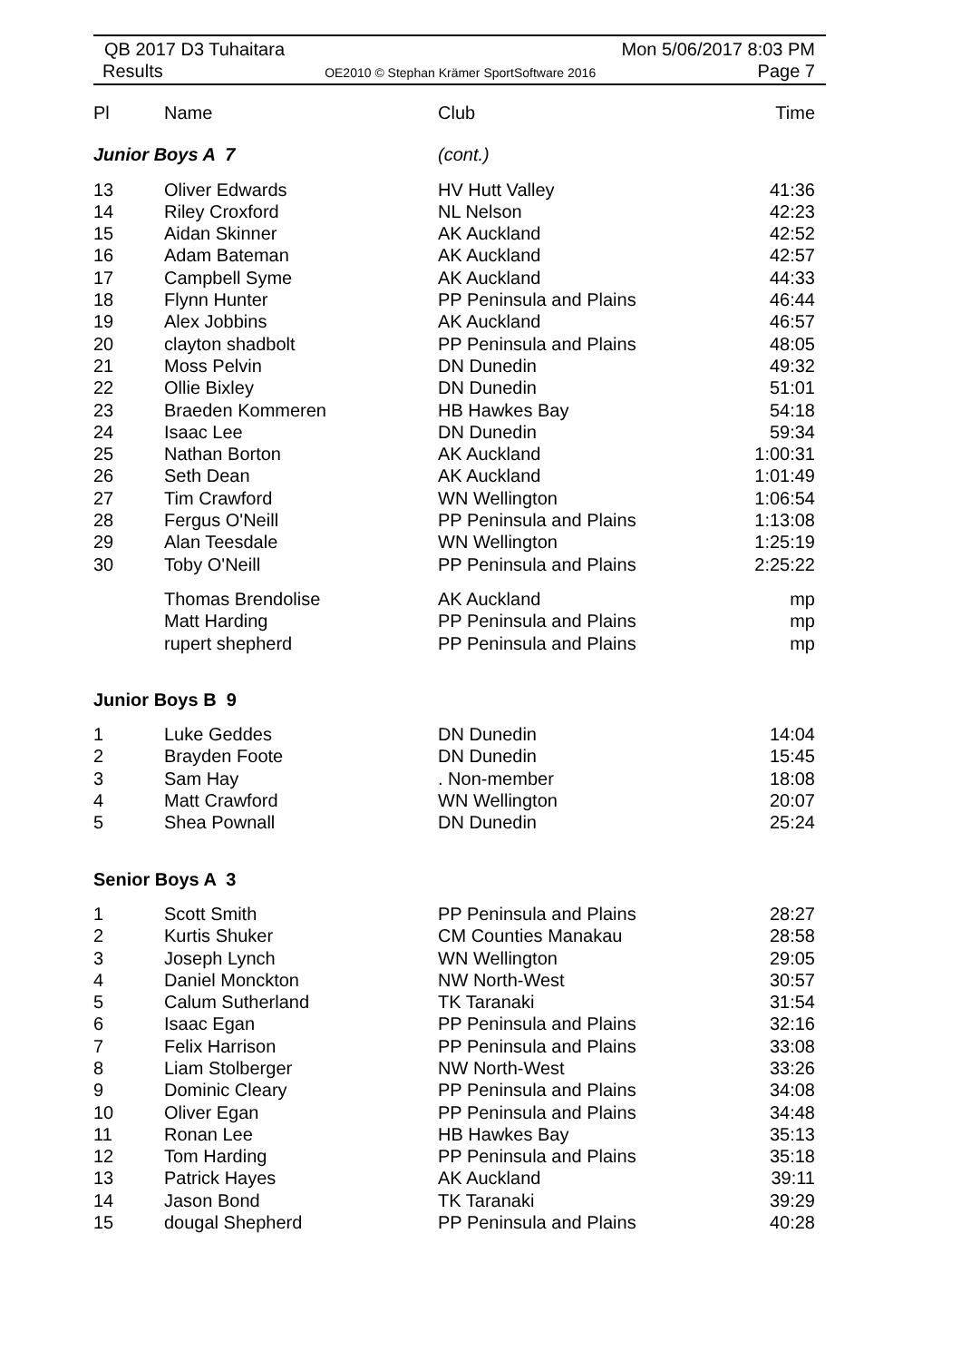QB 2017 D3 Tuhaitara Mon 5/06/2017 8:03 PM
Results OE2010 © Stephan Krämer SportSoftware 2016 Page 7
| Pl | Name | Club | Time |
| --- | --- | --- | --- |
| Junior Boys A 7 | | (cont.) | |
| 13 | Oliver Edwards | HV Hutt Valley | 41:36 |
| 14 | Riley Croxford | NL Nelson | 42:23 |
| 15 | Aidan Skinner | AK Auckland | 42:52 |
| 16 | Adam Bateman | AK Auckland | 42:57 |
| 17 | Campbell Syme | AK Auckland | 44:33 |
| 18 | Flynn Hunter | PP Peninsula and Plains | 46:44 |
| 19 | Alex Jobbins | AK Auckland | 46:57 |
| 20 | clayton shadbolt | PP Peninsula and Plains | 48:05 |
| 21 | Moss Pelvin | DN Dunedin | 49:32 |
| 22 | Ollie Bixley | DN Dunedin | 51:01 |
| 23 | Braeden Kommeren | HB Hawkes Bay | 54:18 |
| 24 | Isaac Lee | DN Dunedin | 59:34 |
| 25 | Nathan Borton | AK Auckland | 1:00:31 |
| 26 | Seth Dean | AK Auckland | 1:01:49 |
| 27 | Tim Crawford | WN Wellington | 1:06:54 |
| 28 | Fergus O'Neill | PP Peninsula and Plains | 1:13:08 |
| 29 | Alan Teesdale | WN Wellington | 1:25:19 |
| 30 | Toby O'Neill | PP Peninsula and Plains | 2:25:22 |
| | Thomas Brendolise | AK Auckland | mp |
| | Matt Harding | PP Peninsula and Plains | mp |
| | rupert shepherd | PP Peninsula and Plains | mp |
| Junior Boys B 9 | | | |
| 1 | Luke Geddes | DN Dunedin | 14:04 |
| 2 | Brayden Foote | DN Dunedin | 15:45 |
| 3 | Sam Hay | . Non-member | 18:08 |
| 4 | Matt Crawford | WN Wellington | 20:07 |
| 5 | Shea Pownall | DN Dunedin | 25:24 |
| Senior Boys A 3 | | | |
| 1 | Scott Smith | PP Peninsula and Plains | 28:27 |
| 2 | Kurtis Shuker | CM Counties Manakau | 28:58 |
| 3 | Joseph Lynch | WN Wellington | 29:05 |
| 4 | Daniel Monckton | NW North-West | 30:57 |
| 5 | Calum Sutherland | TK Taranaki | 31:54 |
| 6 | Isaac Egan | PP Peninsula and Plains | 32:16 |
| 7 | Felix Harrison | PP Peninsula and Plains | 33:08 |
| 8 | Liam Stolberger | NW North-West | 33:26 |
| 9 | Dominic Cleary | PP Peninsula and Plains | 34:08 |
| 10 | Oliver Egan | PP Peninsula and Plains | 34:48 |
| 11 | Ronan Lee | HB Hawkes Bay | 35:13 |
| 12 | Tom Harding | PP Peninsula and Plains | 35:18 |
| 13 | Patrick Hayes | AK Auckland | 39:11 |
| 14 | Jason Bond | TK Taranaki | 39:29 |
| 15 | dougal Shepherd | PP Peninsula and Plains | 40:28 |